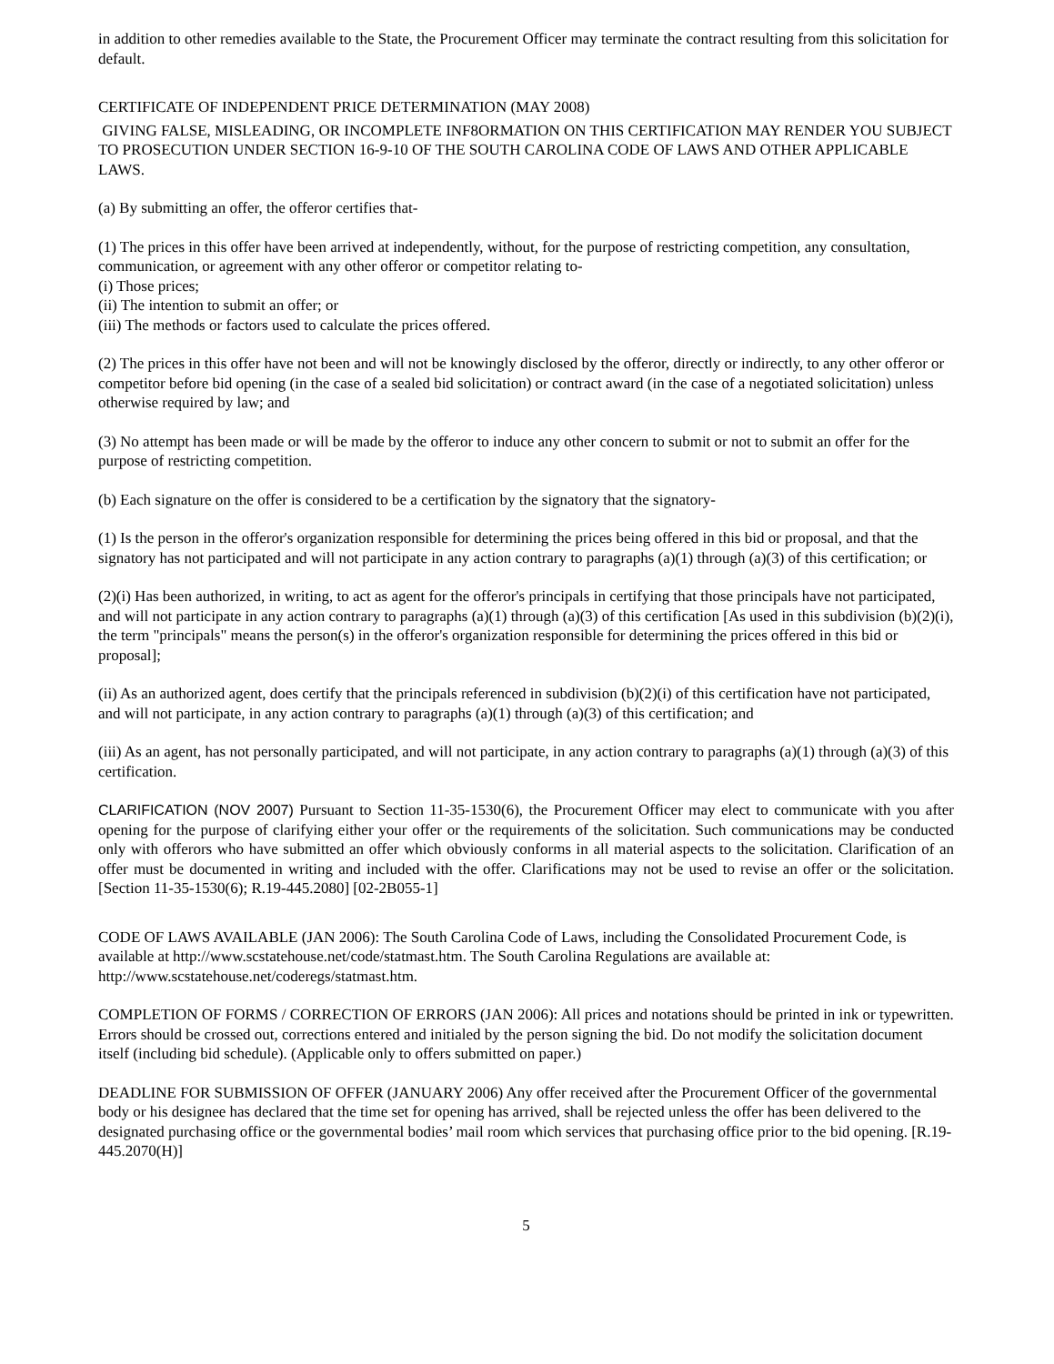in addition to other remedies available to the State, the Procurement Officer may terminate the contract resulting from this solicitation for default.
CERTIFICATE OF INDEPENDENT PRICE DETERMINATION (MAY 2008)
GIVING FALSE, MISLEADING, OR INCOMPLETE INF8ORMATION ON THIS CERTIFICATION MAY RENDER YOU SUBJECT TO PROSECUTION UNDER SECTION 16-9-10 OF THE SOUTH CAROLINA CODE OF LAWS AND OTHER APPLICABLE LAWS.
(a) By submitting an offer, the offeror certifies that-
(1) The prices in this offer have been arrived at independently, without, for the purpose of restricting competition, any consultation, communication, or agreement with any other offeror or competitor relating to-
(i) Those prices;
(ii) The intention to submit an offer; or
(iii) The methods or factors used to calculate the prices offered.
(2) The prices in this offer have not been and will not be knowingly disclosed by the offeror, directly or indirectly, to any other offeror or competitor before bid opening (in the case of a sealed bid solicitation) or contract award (in the case of a negotiated solicitation) unless otherwise required by law; and
(3) No attempt has been made or will be made by the offeror to induce any other concern to submit or not to submit an offer for the purpose of restricting competition.
(b) Each signature on the offer is considered to be a certification by the signatory that the signatory-
(1) Is the person in the offeror's organization responsible for determining the prices being offered in this bid or proposal, and that the signatory has not participated and will not participate in any action contrary to paragraphs (a)(1) through (a)(3) of this certification; or
(2)(i) Has been authorized, in writing, to act as agent for the offeror's principals in certifying that those principals have not participated, and will not participate in any action contrary to paragraphs (a)(1) through (a)(3) of this certification [As used in this subdivision (b)(2)(i), the term "principals" means the person(s) in the offeror's organization responsible for determining the prices offered in this bid or proposal];
(ii) As an authorized agent, does certify that the principals referenced in subdivision (b)(2)(i) of this certification have not participated, and will not participate, in any action contrary to paragraphs (a)(1) through (a)(3) of this certification; and
(iii) As an agent, has not personally participated, and will not participate, in any action contrary to paragraphs (a)(1) through (a)(3) of this certification.
CLARIFICATION (NOV 2007) Pursuant to Section 11-35-1530(6), the Procurement Officer may elect to communicate with you after opening for the purpose of clarifying either your offer or the requirements of the solicitation. Such communications may be conducted only with offerors who have submitted an offer which obviously conforms in all material aspects to the solicitation. Clarification of an offer must be documented in writing and included with the offer. Clarifications may not be used to revise an offer or the solicitation. [Section 11-35-1530(6); R.19-445.2080] [02-2B055-1]
CODE OF LAWS AVAILABLE (JAN 2006): The South Carolina Code of Laws, including the Consolidated Procurement Code, is available at http://www.scstatehouse.net/code/statmast.htm. The South Carolina Regulations are available at: http://www.scstatehouse.net/coderegs/statmast.htm.
COMPLETION OF FORMS / CORRECTION OF ERRORS (JAN 2006): All prices and notations should be printed in ink or typewritten. Errors should be crossed out, corrections entered and initialed by the person signing the bid. Do not modify the solicitation document itself (including bid schedule). (Applicable only to offers submitted on paper.)
DEADLINE FOR SUBMISSION OF OFFER (JANUARY 2006) Any offer received after the Procurement Officer of the governmental body or his designee has declared that the time set for opening has arrived, shall be rejected unless the offer has been delivered to the designated purchasing office or the governmental bodies’ mail room which services that purchasing office prior to the bid opening. [R.19-445.2070(H)]
5